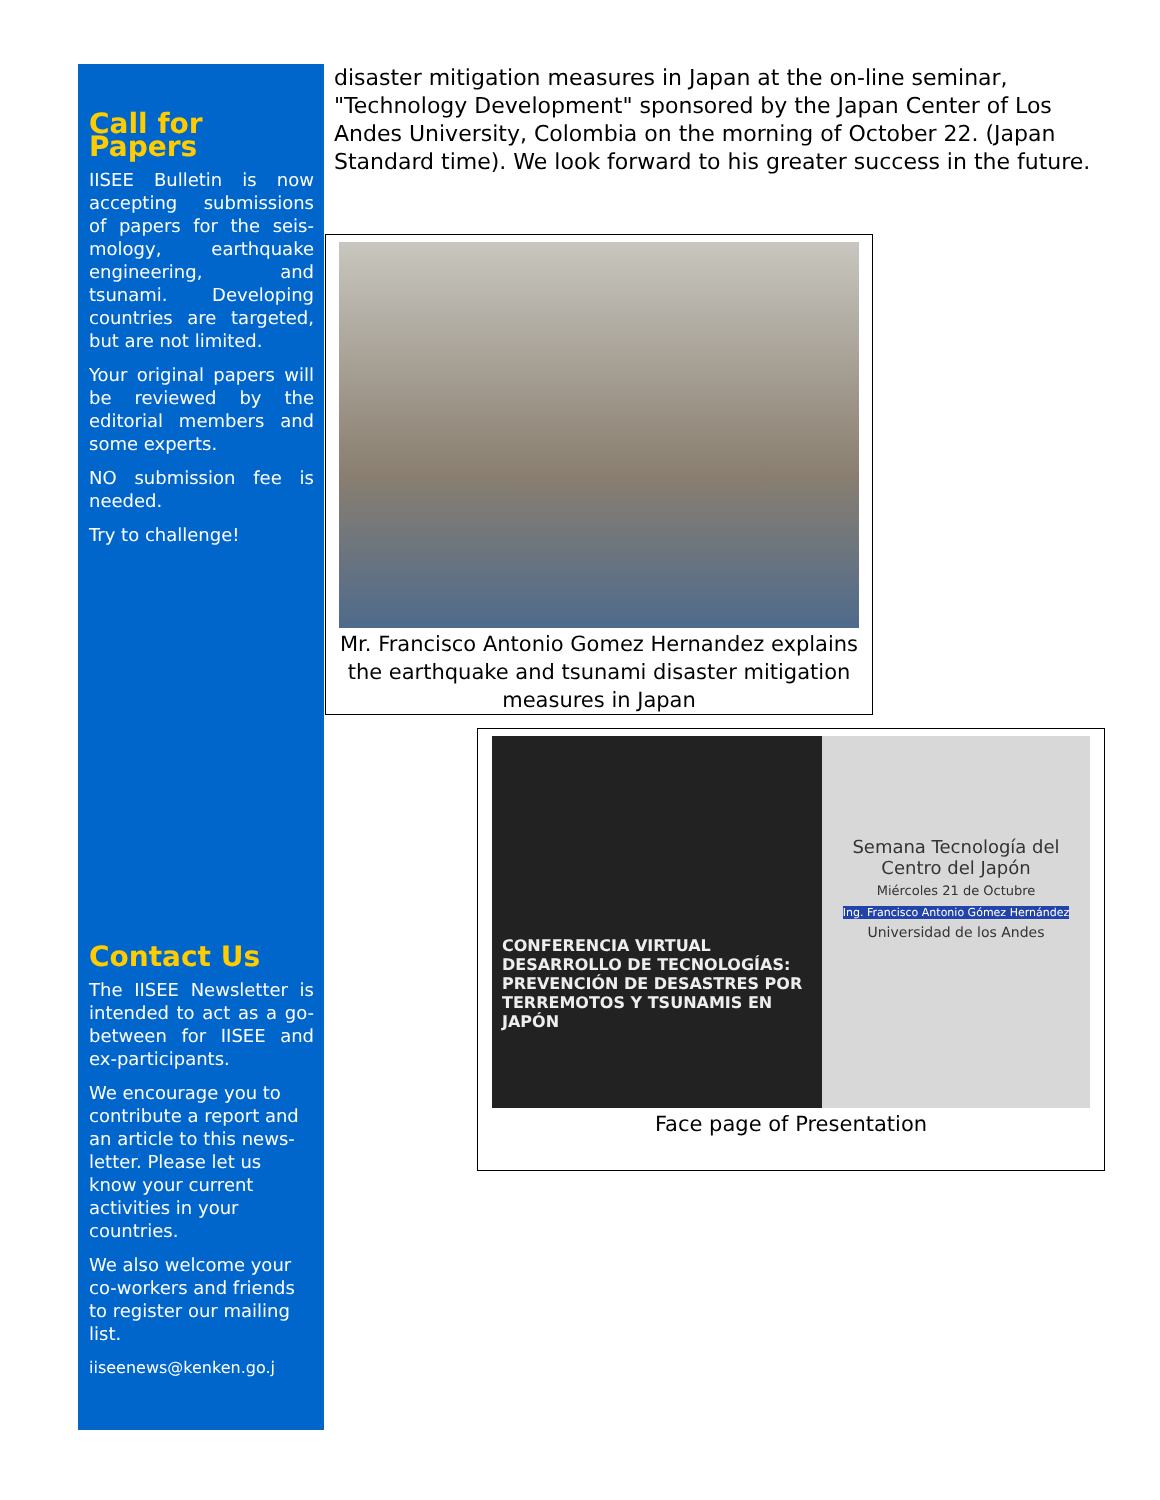Call for Papers
IISEE Bulletin is now accepting submissions of papers for the seis-mology, earthquake engineering, and tsunami. Developing countries are targeted, but are not limited.
Your original papers will be reviewed by the editorial members and some experts.
NO submission fee is needed.
Try to challenge!
Contact Us
The IISEE Newsletter is intended to act as a go-between for IISEE and ex-participants.
We encourage you to contribute a report and an article to this news-letter. Please let us know your current activities in your countries.
We also welcome your co-workers and friends to register our mailing list.
iiseenews@kenken.go.j
disaster mitigation measures in Japan at the on-line seminar, "Technology Development" sponsored by the Japan Center of Los Andes University, Colombia on the morning of October 22. (Japan Standard time). We look forward to his greater success in the future.
Mr. Francisco Antonio Gomez Hernandez explains the earthquake and tsunami disaster mitigation measures in Japan
CONFERENCIA VIRTUAL
DESARROLLO DE TECNOLOGÍAS: PREVENCIÓN DE DESASTRES POR TERREMOTOS Y TSUNAMIS EN JAPÓN
Semana Tecnología del Centro del Japón
Miércoles 21 de Octubre
Ing. Francisco Antonio Gómez Hernández
Universidad de los Andes
Face page of Presentation